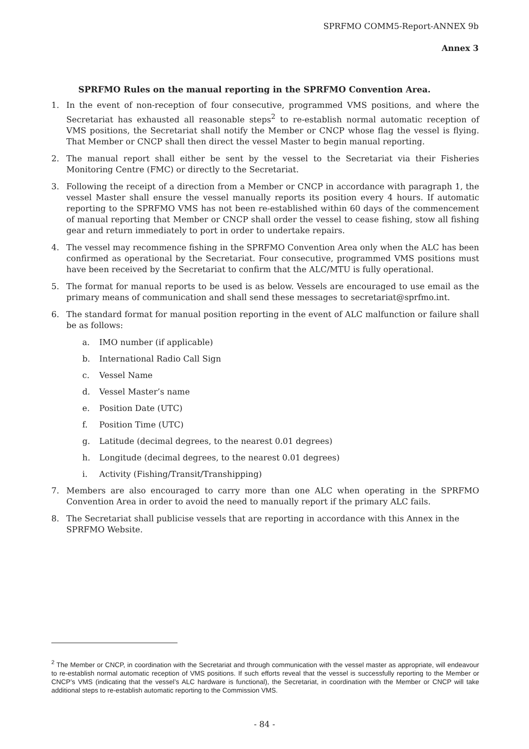SPRFMO COMM5-Report-ANNEX 9b
Annex 3
SPRFMO Rules on the manual reporting in the SPRFMO Convention Area.
1. In the event of non-reception of four consecutive, programmed VMS positions, and where the Secretariat has exhausted all reasonable steps<sup>2</sup> to re-establish normal automatic reception of VMS positions, the Secretariat shall notify the Member or CNCP whose flag the vessel is flying. That Member or CNCP shall then direct the vessel Master to begin manual reporting.
2. The manual report shall either be sent by the vessel to the Secretariat via their Fisheries Monitoring Centre (FMC) or directly to the Secretariat.
3. Following the receipt of a direction from a Member or CNCP in accordance with paragraph 1, the vessel Master shall ensure the vessel manually reports its position every 4 hours. If automatic reporting to the SPRFMO VMS has not been re-established within 60 days of the commencement of manual reporting that Member or CNCP shall order the vessel to cease fishing, stow all fishing gear and return immediately to port in order to undertake repairs.
4. The vessel may recommence fishing in the SPRFMO Convention Area only when the ALC has been confirmed as operational by the Secretariat. Four consecutive, programmed VMS positions must have been received by the Secretariat to confirm that the ALC/MTU is fully operational.
5. The format for manual reports to be used is as below. Vessels are encouraged to use email as the primary means of communication and shall send these messages to secretariat@sprfmo.int.
6. The standard format for manual position reporting in the event of ALC malfunction or failure shall be as follows:
a. IMO number (if applicable)
b. International Radio Call Sign
c. Vessel Name
d. Vessel Master’s name
e. Position Date (UTC)
f. Position Time (UTC)
g. Latitude (decimal degrees, to the nearest 0.01 degrees)
h. Longitude (decimal degrees, to the nearest 0.01 degrees)
i. Activity (Fishing/Transit/Transhipping)
7. Members are also encouraged to carry more than one ALC when operating in the SPRFMO Convention Area in order to avoid the need to manually report if the primary ALC fails.
8. The Secretariat shall publicise vessels that are reporting in accordance with this Annex in the SPRFMO Website.
<sup>2</sup> The Member or CNCP, in coordination with the Secretariat and through communication with the vessel master as appropriate, will endeavour to re-establish normal automatic reception of VMS positions. If such efforts reveal that the vessel is successfully reporting to the Member or CNCP’s VMS (indicating that the vessel’s ALC hardware is functional), the Secretariat, in coordination with the Member or CNCP will take additional steps to re-establish automatic reporting to the Commission VMS.
- 84 -